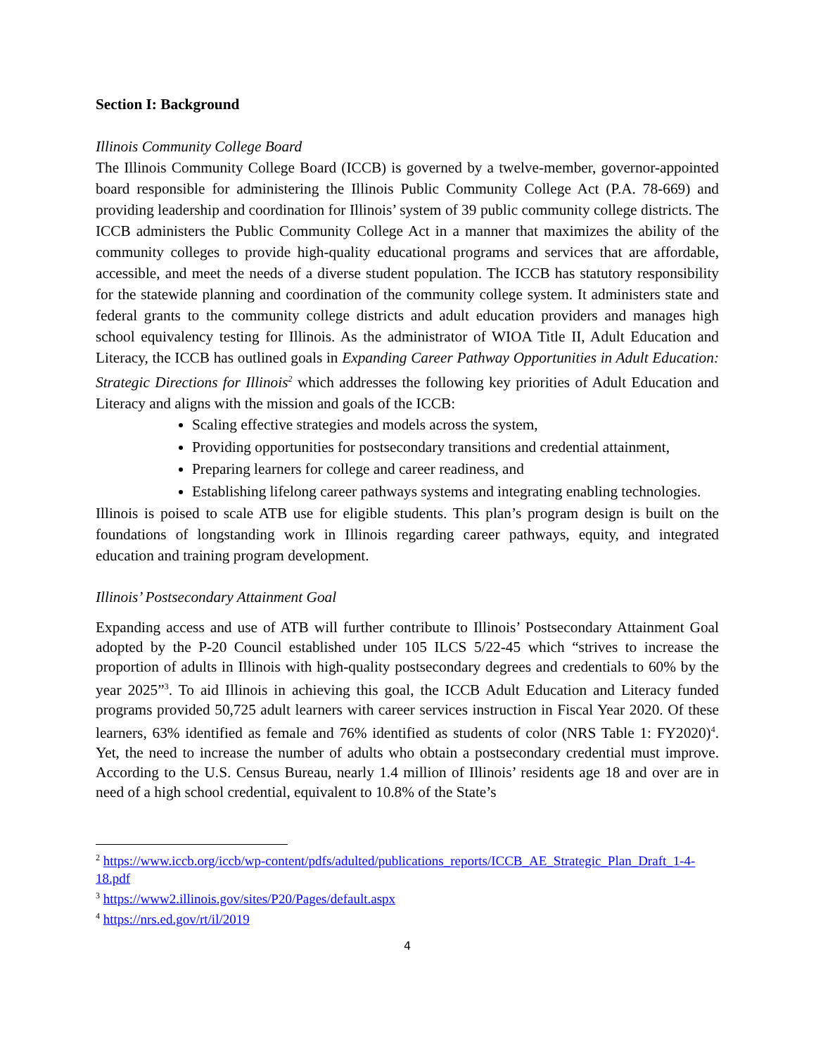Section I: Background
Illinois Community College Board
The Illinois Community College Board (ICCB) is governed by a twelve-member, governor-appointed board responsible for administering the Illinois Public Community College Act (P.A. 78-669) and providing leadership and coordination for Illinois’ system of 39 public community college districts. The ICCB administers the Public Community College Act in a manner that maximizes the ability of the community colleges to provide high-quality educational programs and services that are affordable, accessible, and meet the needs of a diverse student population. The ICCB has statutory responsibility for the statewide planning and coordination of the community college system. It administers state and federal grants to the community college districts and adult education providers and manages high school equivalency testing for Illinois. As the administrator of WIOA Title II, Adult Education and Literacy, the ICCB has outlined goals in Expanding Career Pathway Opportunities in Adult Education: Strategic Directions for Illinois<sup>2</sup> which addresses the following key priorities of Adult Education and Literacy and aligns with the mission and goals of the ICCB:
Scaling effective strategies and models across the system,
Providing opportunities for postsecondary transitions and credential attainment,
Preparing learners for college and career readiness, and
Establishing lifelong career pathways systems and integrating enabling technologies.
Illinois is poised to scale ATB use for eligible students. This plan’s program design is built on the foundations of longstanding work in Illinois regarding career pathways, equity, and integrated education and training program development.
Illinois’ Postsecondary Attainment Goal
Expanding access and use of ATB will further contribute to Illinois’ Postsecondary Attainment Goal adopted by the P-20 Council established under 105 ILCS 5/22-45 which “strives to increase the proportion of adults in Illinois with high-quality postsecondary degrees and credentials to 60% by the year 2025”<sup>3</sup>. To aid Illinois in achieving this goal, the ICCB Adult Education and Literacy funded programs provided 50,725 adult learners with career services instruction in Fiscal Year 2020. Of these learners, 63% identified as female and 76% identified as students of color (NRS Table 1: FY2020)<sup>4</sup>. Yet, the need to increase the number of adults who obtain a postsecondary credential must improve. According to the U.S. Census Bureau, nearly 1.4 million of Illinois’ residents age 18 and over are in need of a high school credential, equivalent to 10.8% of the State’s
<sup>2</sup> https://www.iccb.org/iccb/wp-content/pdfs/adulted/publications_reports/ICCB_AE_Strategic_Plan_Draft_1-4-18.pdf
<sup>3</sup> https://www2.illinois.gov/sites/P20/Pages/default.aspx
<sup>4</sup> https://nrs.ed.gov/rt/il/2019
4